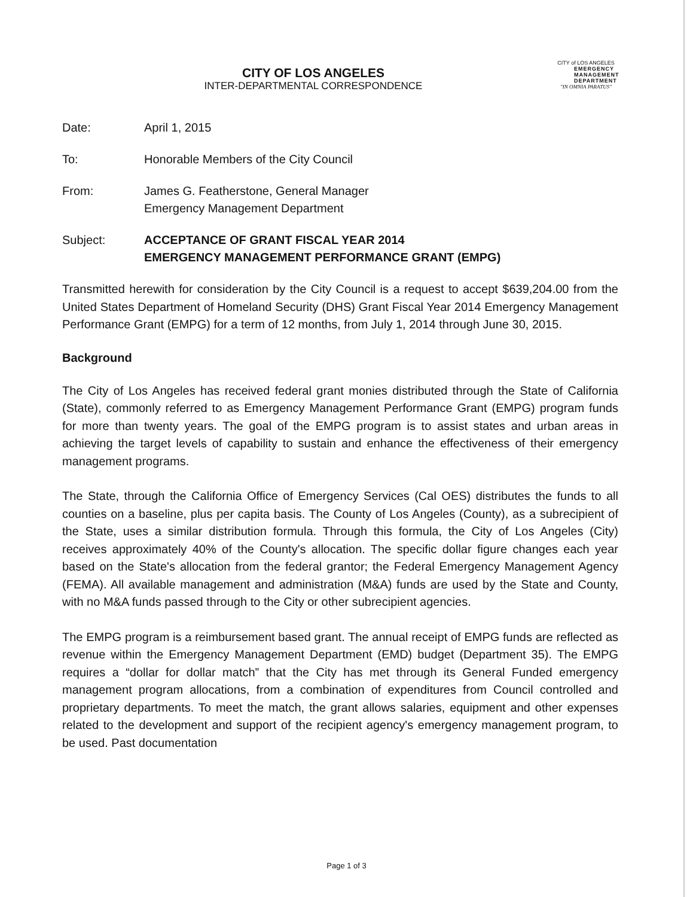CITY of LOS ANGELES
EMERGENCY
MANAGEMENT
DEPARTMENT
"IN OMNIA PARATUS"
CITY OF LOS ANGELES
INTER-DEPARTMENTAL CORRESPONDENCE
| Date: | April 1, 2015 |
| To: | Honorable Members of the City Council |
| From: | James G. Featherstone, General Manager Emergency Management Department |
| Subject: | ACCEPTANCE OF GRANT FISCAL YEAR 2014 EMERGENCY MANAGEMENT PERFORMANCE GRANT (EMPG) |
Transmitted herewith for consideration by the City Council is a request to accept $639,204.00 from the United States Department of Homeland Security (DHS) Grant Fiscal Year 2014 Emergency Management Performance Grant (EMPG) for a term of 12 months, from July 1, 2014 through June 30, 2015.
Background
The City of Los Angeles has received federal grant monies distributed through the State of California (State), commonly referred to as Emergency Management Performance Grant (EMPG) program funds for more than twenty years. The goal of the EMPG program is to assist states and urban areas in achieving the target levels of capability to sustain and enhance the effectiveness of their emergency management programs.
The State, through the California Office of Emergency Services (Cal OES) distributes the funds to all counties on a baseline, plus per capita basis. The County of Los Angeles (County), as a subrecipient of the State, uses a similar distribution formula. Through this formula, the City of Los Angeles (City) receives approximately 40% of the County's allocation. The specific dollar figure changes each year based on the State's allocation from the federal grantor; the Federal Emergency Management Agency (FEMA). All available management and administration (M&A) funds are used by the State and County, with no M&A funds passed through to the City or other subrecipient agencies.
The EMPG program is a reimbursement based grant. The annual receipt of EMPG funds are reflected as revenue within the Emergency Management Department (EMD) budget (Department 35). The EMPG requires a “dollar for dollar match” that the City has met through its General Funded emergency management program allocations, from a combination of expenditures from Council controlled and proprietary departments. To meet the match, the grant allows salaries, equipment and other expenses related to the development and support of the recipient agency's emergency management program, to be used. Past documentation
Page 1 of 3